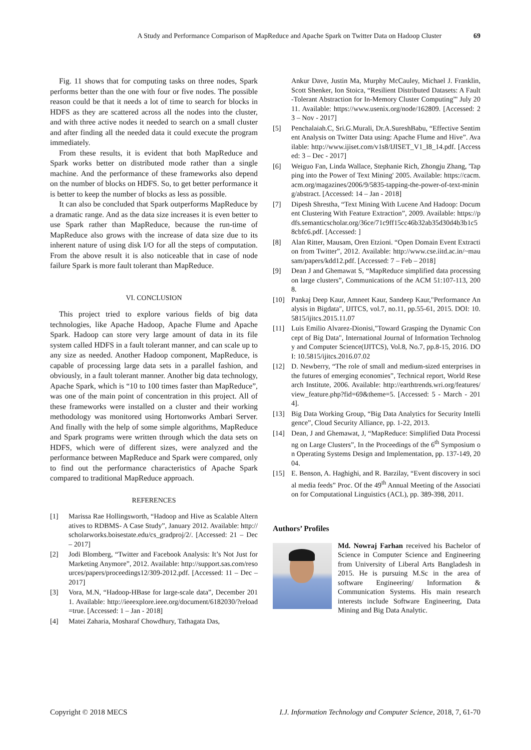A Study and Performance Comparison of MapReduce and Apache Spark on Twitter Data on Hadoop Cluster 69
Fig. 11 shows that for computing tasks on three nodes, Spark performs better than the one with four or five nodes. The possible reason could be that it needs a lot of time to search for blocks in HDFS as they are scattered across all the nodes into the cluster, and with three active nodes it needed to search on a small cluster and after finding all the needed data it could execute the program immediately.
From these results, it is evident that both MapReduce and Spark works better on distributed mode rather than a single machine. And the performance of these frameworks also depend on the number of blocks on HDFS. So, to get better performance it is better to keep the number of blocks as less as possible.
It can also be concluded that Spark outperforms MapReduce by a dramatic range. And as the data size increases it is even better to use Spark rather than MapReduce, because the run-time of MapReduce also grows with the increase of data size due to its inherent nature of using disk I/O for all the steps of computation. From the above result it is also noticeable that in case of node failure Spark is more fault tolerant than MapReduce.
VI. CONCLUSION
This project tried to explore various fields of big data technologies, like Apache Hadoop, Apache Flume and Apache Spark. Hadoop can store very large amount of data in its file system called HDFS in a fault tolerant manner, and can scale up to any size as needed. Another Hadoop component, MapReduce, is capable of processing large data sets in a parallel fashion, and obviously, in a fault tolerant manner. Another big data technology, Apache Spark, which is “10 to 100 times faster than MapReduce”, was one of the main point of concentration in this project. All of these frameworks were installed on a cluster and their working methodology was monitored using Hortonworks Ambari Server. And finally with the help of some simple algorithms, MapReduce and Spark programs were written through which the data sets on HDFS, which were of different sizes, were analyzed and the performance between MapReduce and Spark were compared, only to find out the performance characteristics of Apache Spark compared to traditional MapReduce approach.
REFERENCES
[1] Marissa Rae Hollingsworth, “Hadoop and Hive as Scalable Alternatives to RDBMS- A Case Study”, January 2012. Available: http://scholarworks.boisestate.edu/cs_gradproj/2/. [Accessed: 21 – Dec – 2017]
[2] Jodi Blomberg, “Twitter and Facebook Analysis: It’s Not Just for Marketing Anymore”, 2012. Available: http://support.sas.com/resources/papers/proceedings12/309-2012.pdf. [Accessed: 11 – Dec – 2017]
[3] Vora, M.N, “Hadoop-HBase for large-scale data”, December 2011. Available: http://ieeexplore.ieee.org/document/6182030/?reload=true. [Accessed: 1 – Jan - 2018]
[4] Matei Zaharia, Mosharaf Chowdhury, Tathagata Das,
Ankur Dave, Justin Ma, Murphy McCauley, Michael J. Franklin, Scott Shenker, Ion Stoica, “Resilient Distributed Datasets: A Fault-Tolerant Abstraction for In-Memory Cluster Computing”' July 2011. Available: https://www.usenix.org/node/162809. [Accessed: 23 – Nov - 2017]
[5] Penchalaiah.C, Sri.G.Murali, Dr.A.SureshBabu, “Effective Sentiment Analysis on Twitter Data using: Apache Flume and Hive”. Available: http://www.ijiset.com/v1s8/IJISET_V1_I8_14.pdf. [Accessed: 3 – Dec - 2017]
[6] Weiguo Fan, Linda Wallace, Stephanie Rich, Zhongju Zhang, 'Tapping into the Power of Text Mining' 2005. Available: https://cacm.acm.org/magazines/2006/9/5835-tapping-the-power-of-text-mining/abstract. [Accessed: 14 – Jan - 2018]
[7] Dipesh Shrestha, “Text Mining With Lucene And Hadoop: Document Clustering With Feature Extraction”, 2009. Available: https://pdfs.semanticscholar.org/36ce/71c9ff15cc46b32ab35d30d4b3b1c58cbfc6.pdf. [Accessed: ]
[8] Alan Ritter, Mausam, Oren Etzioni. “Open Domain Event Extraction from Twitter”, 2012. Available: http://www.cse.iitd.ac.in/~mausam/papers/kdd12.pdf. [Accessed: 7 – Feb – 2018]
[9] Dean J and Ghemawat S, “MapReduce simplified data processing on large clusters”, Communications of the ACM 51:107-113, 2008.
[10] Pankaj Deep Kaur, Amneet Kaur, Sandeep Kaur,"Performance Analysis in Bigdata", IJITCS, vol.7, no.11, pp.55-61, 2015. DOI: 10.5815/ijitcs.2015.11.07
[11] Luis Emilio Alvarez-Dionisi,"Toward Grasping the Dynamic Concept of Big Data", International Journal of Information Technology and Computer Science(IJITCS), Vol.8, No.7, pp.8-15, 2016. DOI: 10.5815/ijitcs.2016.07.02
[12] D. Newberry, “The role of small and medium-sized enterprises in the futures of emerging economies”, Technical report, World Research Institute, 2006. Available: http://earthtrends.wri.org/features/view_feature.php?fid=69&theme=5. [Accessed: 5 - March - 2014].
[13] Big Data Working Group, “Big Data Analytics for Security Intelligence”, Cloud Security Alliance, pp. 1-22, 2013.
[14] Dean, J and Ghemawat, J, “MapReduce: Simplified Data Processing on Large Clusters”, In the Proceedings of the 6<sup>th</sup> Symposium on Operating Systems Design and Implementation, pp. 137-149, 2004.
[15] E. Benson, A. Haghighi, and R. Barzilay, “Event discovery in social media feeds” Proc. Of the 49<sup>th</sup> Annual Meeting of the Association for Computational Linguistics (ACL), pp. 389-398, 2011.
Authors’ Profiles
Md. Nowraj Farhan received his Bachelor of Science in Computer Science and Engineering from University of Liberal Arts Bangladesh in 2015. He is pursuing M.Sc in the area of software Engineering/ Information & Communication Systems. His main research interests include Software Engineering, Data Mining and Big Data Analytic.
Copyright © 2018 MECS I.J. Information Technology and Computer Science, 2018, 7, 61-70